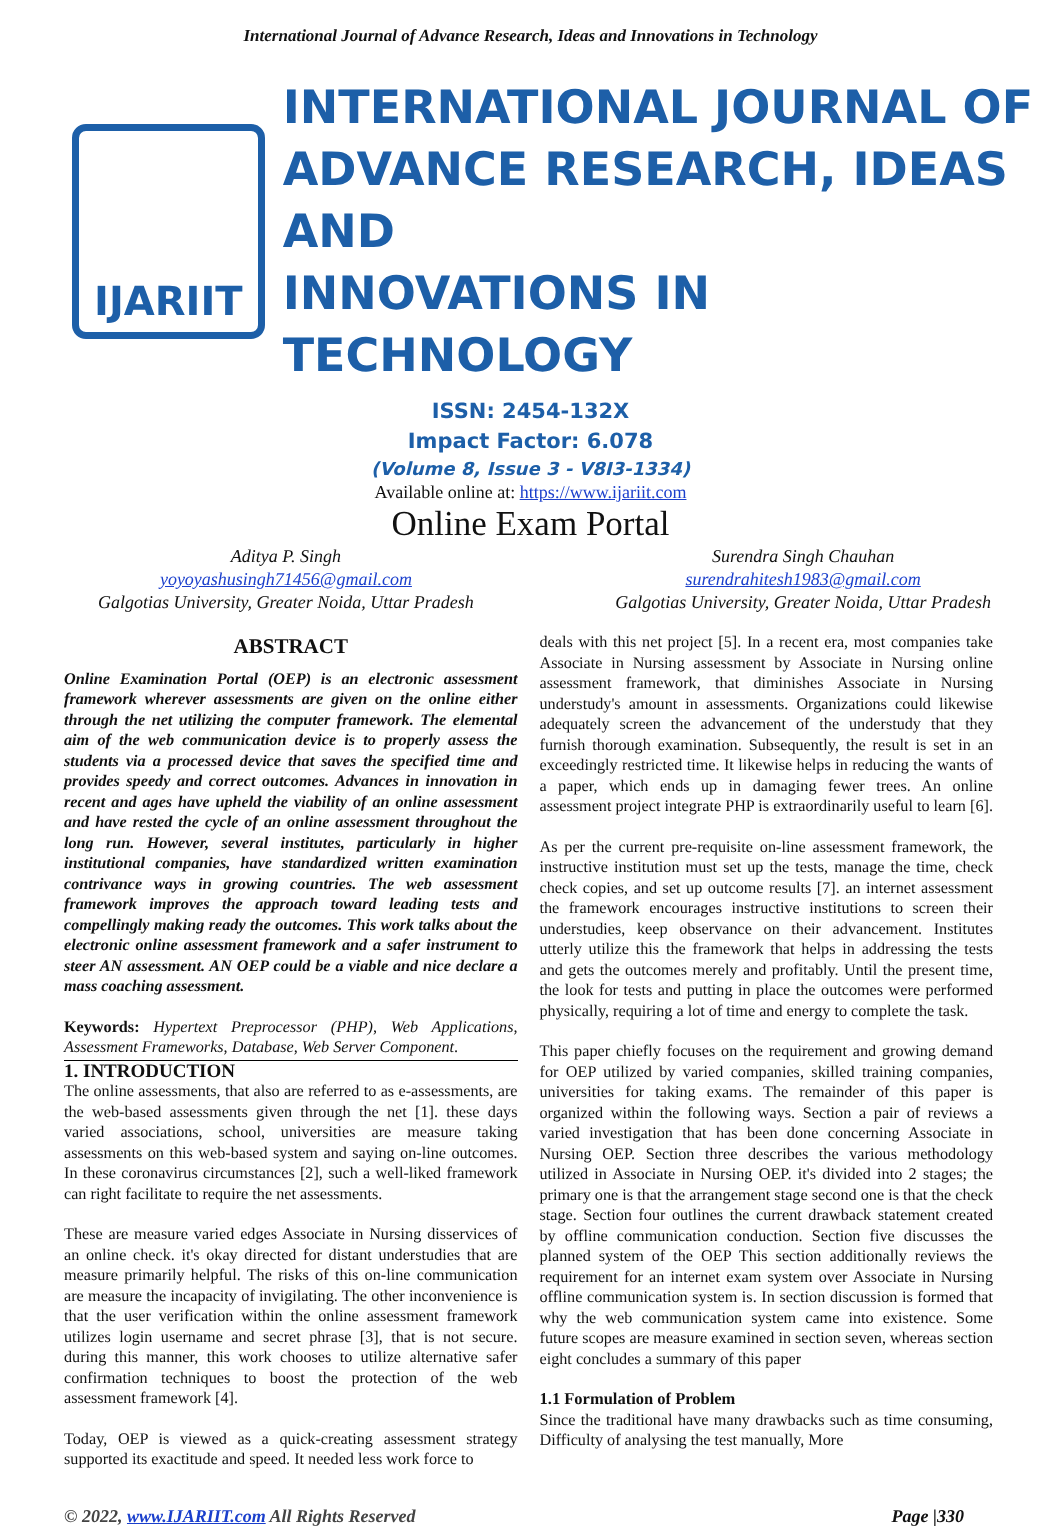International Journal of Advance Research, Ideas and Innovations in Technology
IJARIIT
INTERNATIONAL JOURNAL OF
ADVANCE RESEARCH, IDEAS AND
INNOVATIONS IN TECHNOLOGY
ISSN: 2454-132X
Impact Factor: 6.078
(Volume 8, Issue 3 - V8I3-1334)
Available online at: https://www.ijariit.com
Online Exam Portal
Aditya P. Singh
yoyoyashusingh71456@gmail.com
Galgotias University, Greater Noida, Uttar Pradesh
Surendra Singh Chauhan
surendrahitesh1983@gmail.com
Galgotias University, Greater Noida, Uttar Pradesh
ABSTRACT
Online Examination Portal (OEP) is an electronic assessment framework wherever assessments are given on the online either through the net utilizing the computer framework. The elemental aim of the web communication device is to properly assess the students via a processed device that saves the specified time and provides speedy and correct outcomes. Advances in innovation in recent and ages have upheld the viability of an online assessment and have rested the cycle of an online assessment throughout the long run. However, several institutes, particularly in higher institutional companies, have standardized written examination contrivance ways in growing countries. The web assessment framework improves the approach toward leading tests and compellingly making ready the outcomes. This work talks about the electronic online assessment framework and a safer instrument to steer AN assessment. AN OEP could be a viable and nice declare a mass coaching assessment.
Keywords: Hypertext Preprocessor (PHP), Web Applications, Assessment Frameworks, Database, Web Server Component.
1. INTRODUCTION
The online assessments, that also are referred to as e-assessments, are the web-based assessments given through the net [1]. these days varied associations, school, universities are measure taking assessments on this web-based system and saying on-line outcomes. In these coronavirus circumstances [2], such a well-liked framework can right facilitate to require the net assessments.
These are measure varied edges Associate in Nursing disservices of an online check. it's okay directed for distant understudies that are measure primarily helpful. The risks of this on-line communication are measure the incapacity of invigilating. The other inconvenience is that the user verification within the online assessment framework utilizes login username and secret phrase [3], that is not secure. during this manner, this work chooses to utilize alternative safer confirmation techniques to boost the protection of the web assessment framework [4].
Today, OEP is viewed as a quick-creating assessment strategy supported its exactitude and speed. It needed less work force to
deals with this net project [5]. In a recent era, most companies take Associate in Nursing assessment by Associate in Nursing online assessment framework, that diminishes Associate in Nursing understudy's amount in assessments. Organizations could likewise adequately screen the advancement of the understudy that they furnish thorough examination. Subsequently, the result is set in an exceedingly restricted time. It likewise helps in reducing the wants of a paper, which ends up in damaging fewer trees. An online assessment project integrate PHP is extraordinarily useful to learn [6].
As per the current pre-requisite on-line assessment framework, the instructive institution must set up the tests, manage the time, check check copies, and set up outcome results [7]. an internet assessment the framework encourages instructive institutions to screen their understudies, keep observance on their advancement. Institutes utterly utilize this the framework that helps in addressing the tests and gets the outcomes merely and profitably. Until the present time, the look for tests and putting in place the outcomes were performed physically, requiring a lot of time and energy to complete the task.
This paper chiefly focuses on the requirement and growing demand for OEP utilized by varied companies, skilled training companies, universities for taking exams. The remainder of this paper is organized within the following ways. Section a pair of reviews a varied investigation that has been done concerning Associate in Nursing OEP. Section three describes the various methodology utilized in Associate in Nursing OEP. it's divided into 2 stages; the primary one is that the arrangement stage second one is that the check stage. Section four outlines the current drawback statement created by offline communication conduction. Section five discusses the planned system of the OEP This section additionally reviews the requirement for an internet exam system over Associate in Nursing offline communication system is. In section discussion is formed that why the web communication system came into existence. Some future scopes are measure examined in section seven, whereas section eight concludes a summary of this paper
1.1 Formulation of Problem
Since the traditional have many drawbacks such as time consuming, Difficulty of analysing the test manually, More
© 2022, www.IJARIIT.com All Rights Reserved Page |330